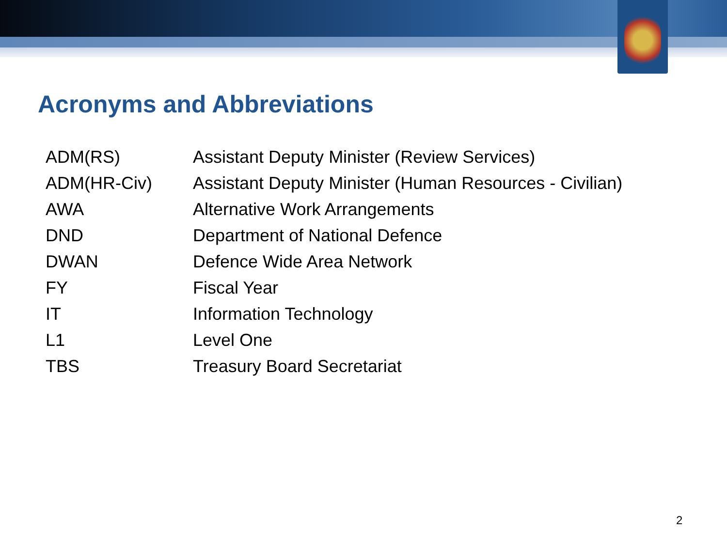Acronyms and Abbreviations
| ADM(RS) | Assistant Deputy Minister (Review Services) |
| ADM(HR-Civ) | Assistant Deputy Minister (Human Resources - Civilian) |
| AWA | Alternative Work Arrangements |
| DND | Department of National Defence |
| DWAN | Defence Wide Area Network |
| FY | Fiscal Year |
| IT | Information Technology |
| L1 | Level One |
| TBS | Treasury Board Secretariat |
2